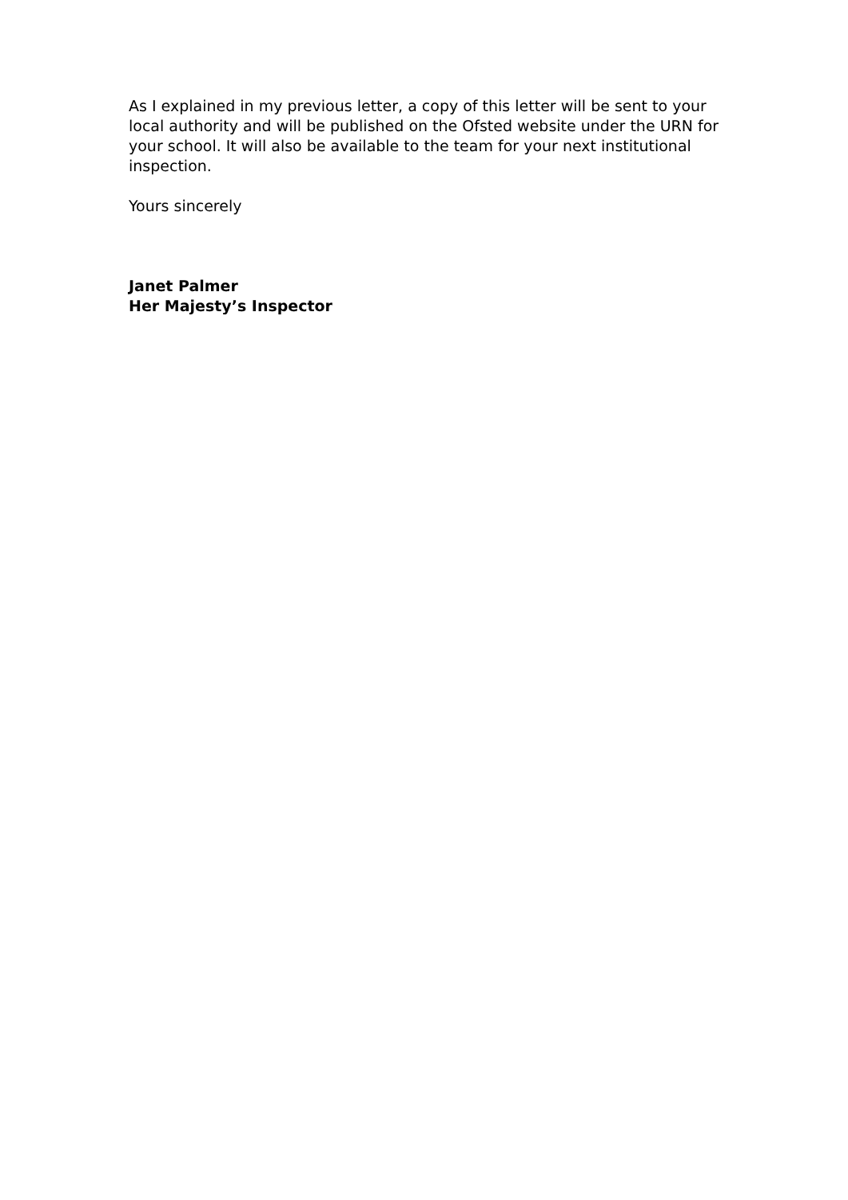As I explained in my previous letter, a copy of this letter will be sent to your local authority and will be published on the Ofsted website under the URN for your school. It will also be available to the team for your next institutional inspection.
Yours sincerely
Janet Palmer
Her Majesty’s Inspector